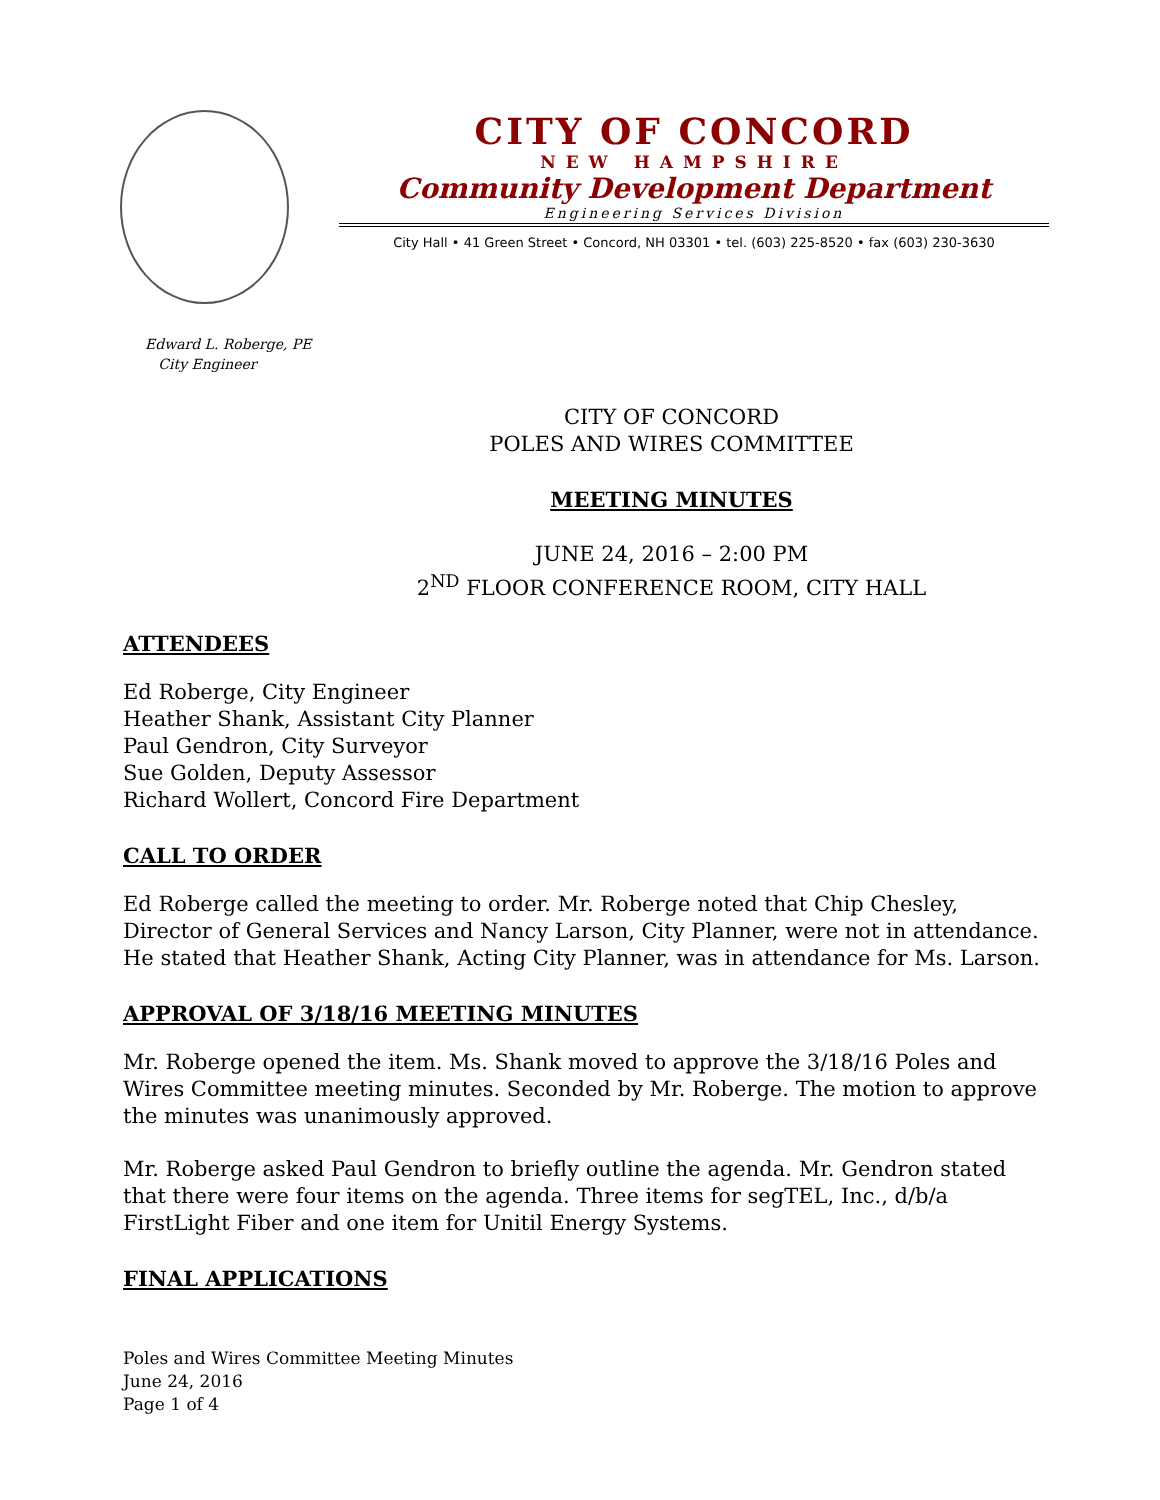CITY OF CONCORD
NEW HAMPSHIRE
Community Development Department
Engineering Services Division
City Hall • 41 Green Street • Concord, NH 03301 • tel. (603) 225-8520 • fax (603) 230-3630
Edward L. Roberge, PE
City Engineer
CITY OF CONCORD
POLES AND WIRES COMMITTEE
MEETING MINUTES
JUNE 24, 2016 – 2:00 PM
2<sup>ND</sup> FLOOR CONFERENCE ROOM, CITY HALL
ATTENDEES
Ed Roberge, City Engineer
Heather Shank, Assistant City Planner
Paul Gendron, City Surveyor
Sue Golden, Deputy Assessor
Richard Wollert, Concord Fire Department
CALL TO ORDER
Ed Roberge called the meeting to order. Mr. Roberge noted that Chip Chesley, Director of General Services and Nancy Larson, City Planner, were not in attendance. He stated that Heather Shank, Acting City Planner, was in attendance for Ms. Larson.
APPROVAL OF 3/18/16 MEETING MINUTES
Mr. Roberge opened the item. Ms. Shank moved to approve the 3/18/16 Poles and Wires Committee meeting minutes. Seconded by Mr. Roberge. The motion to approve the minutes was unanimously approved.
Mr. Roberge asked Paul Gendron to briefly outline the agenda. Mr. Gendron stated that there were four items on the agenda. Three items for segTEL, Inc., d/b/a FirstLight Fiber and one item for Unitil Energy Systems.
FINAL APPLICATIONS
Poles and Wires Committee Meeting Minutes
June 24, 2016
Page 1 of 4